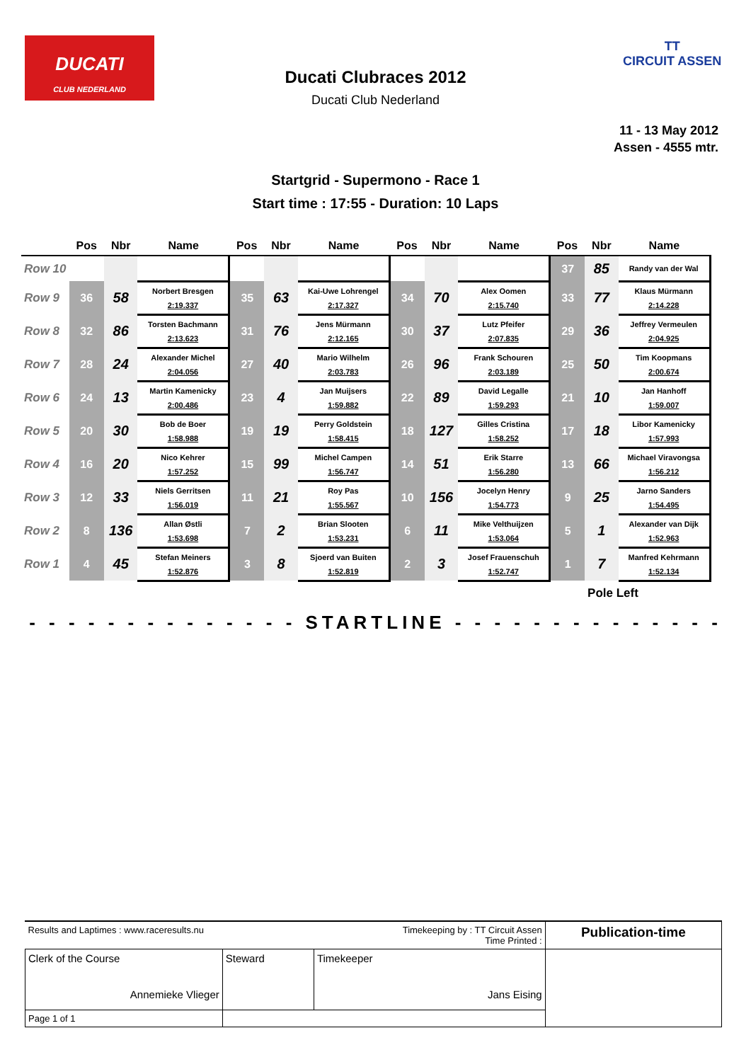DUCATI
CLUB NEDERLAND
TT
CIRCUIT ASSEN
Ducati Clubraces 2012
Ducati Club Nederland
11 - 13 May 2012
Assen - 4555 mtr.
Startgrid - Supermono - Race 1
Start time : 17:55 - Duration: 10 Laps
| | Pos | Nbr | Name | Pos | Nbr | Name | Pos | Nbr | Name | Pos | Nbr | Name |
| --- | --- | --- | --- | --- | --- | --- | --- | --- | --- | --- | --- | --- |
| Row 10 | | | | | | | | | | 37 | 85 | Randy van der Wal |
| Row 9 | 36 | 58 | Norbert Bresgen 2:19.337 | 35 | 63 | Kai-Uwe Lohrengel 2:17.327 | 34 | 70 | Alex Oomen 2:15.740 | 33 | 77 | Klaus Mürmann 2:14.228 |
| Row 8 | 32 | 86 | Torsten Bachmann 2:13.623 | 31 | 76 | Jens Mürmann 2:12.165 | 30 | 37 | Lutz Pfeifer 2:07.835 | 29 | 36 | Jeffrey Vermeulen 2:04.925 |
| Row 7 | 28 | 24 | Alexander Michel 2:04.056 | 27 | 40 | Mario Wilhelm 2:03.783 | 26 | 96 | Frank Schouren 2:03.189 | 25 | 50 | Tim Koopmans 2:00.674 |
| Row 6 | 24 | 13 | Martin Kamenicky 2:00.486 | 23 | 4 | Jan Muijsers 1:59.882 | 22 | 89 | David Legalle 1:59.293 | 21 | 10 | Jan Hanhoff 1:59.007 |
| Row 5 | 20 | 30 | Bob de Boer 1:58.988 | 19 | 19 | Perry Goldstein 1:58.415 | 18 | 127 | Gilles Cristina 1:58.252 | 17 | 18 | Libor Kamenicky 1:57.993 |
| Row 4 | 16 | 20 | Nico Kehrer 1:57.252 | 15 | 99 | Michel Campen 1:56.747 | 14 | 51 | Erik Starre 1:56.280 | 13 | 66 | Michael Viravongsa 1:56.212 |
| Row 3 | 12 | 33 | Niels Gerritsen 1:56.019 | 11 | 21 | Roy Pas 1:55.567 | 10 | 156 | Jocelyn Henry 1:54.773 | 9 | 25 | Jarno Sanders 1:54.495 |
| Row 2 | 8 | 136 | Allan Østli 1:53.698 | 7 | 2 | Brian Slooten 1:53.231 | 6 | 11 | Mike Velthuijzen 1:53.064 | 5 | 1 | Alexander van Dijk 1:52.963 |
| Row 1 | 4 | 45 | Stefan Meiners 1:52.876 | 3 | 8 | Sjoerd van Buiten 1:52.819 | 2 | 3 | Josef Frauenschuh 1:52.747 | 1 | 7 | Manfred Kehrmann 1:52.134 |
| | | | | | | | | | | | Pole Left | |
- - - - - - - - - - - - - - STARTLINE - - - - - - - - - - - - - -
| Results and Laptimes : www.raceresults.nu | | Timekeeping by : TT Circuit Assen Time Printed : | Publication-time |
| Clerk of the Course Annemieke Vlieger | Steward | Timekeeper Jans Eising | |
| Page 1 of 1 | | | |